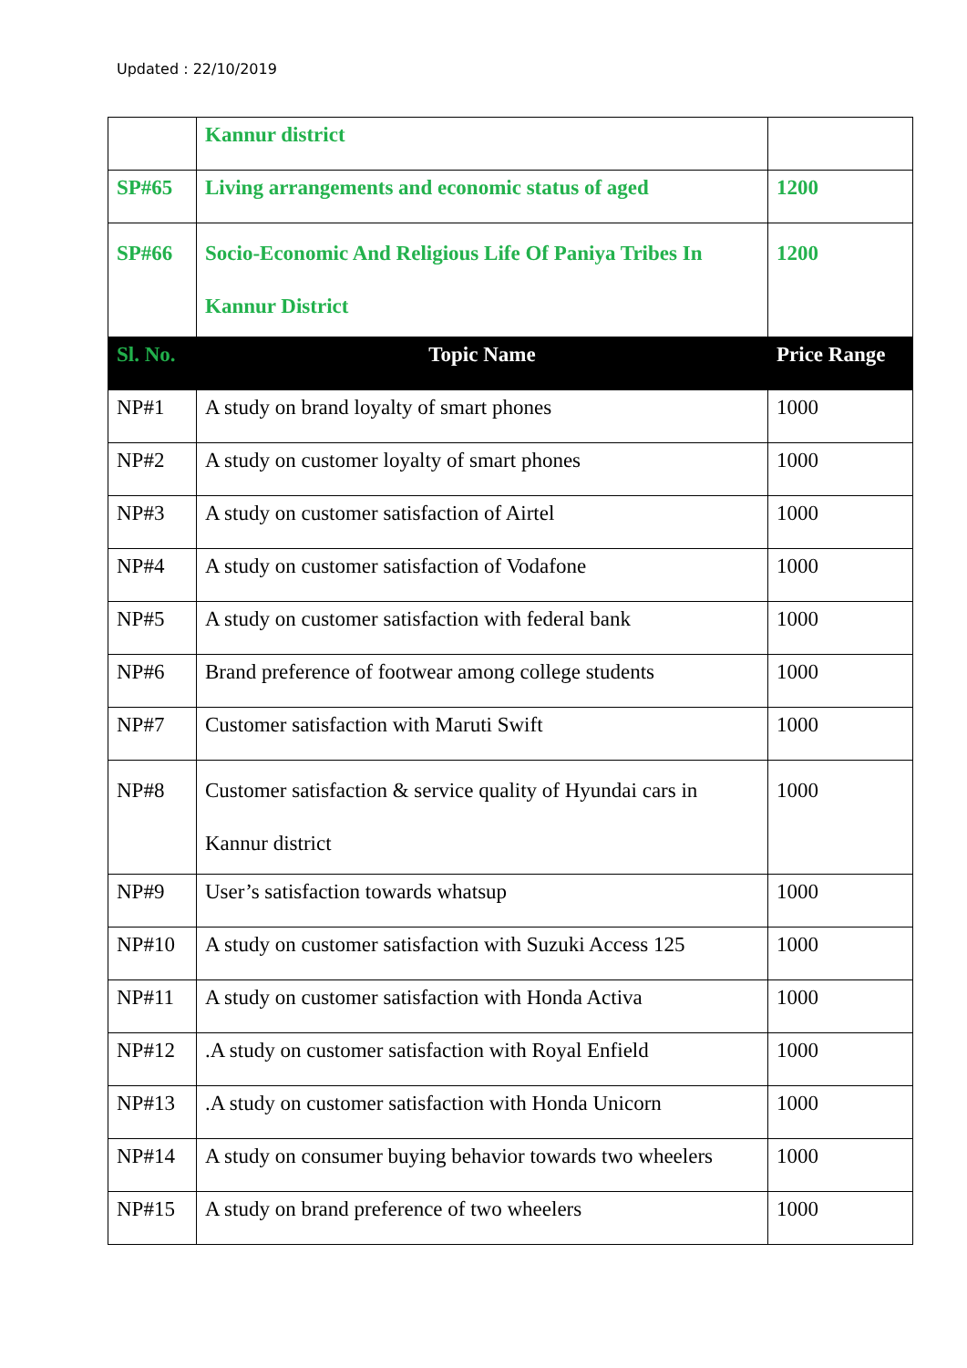Updated : 22/10/2019
| | Kannur district | |
| SP#65 | Living arrangements and economic status of aged | 1200 |
| SP#66 | Socio-Economic And Religious Life Of Paniya Tribes In Kannur District | 1200 |
| Sl. No. | Topic Name | Price Range |
| NP#1 | A study on brand loyalty of smart phones | 1000 |
| NP#2 | A study on customer loyalty of smart phones | 1000 |
| NP#3 | A study on customer satisfaction of Airtel | 1000 |
| NP#4 | A study on customer satisfaction of Vodafone | 1000 |
| NP#5 | A study on customer satisfaction with federal bank | 1000 |
| NP#6 | Brand preference of footwear among college students | 1000 |
| NP#7 | Customer satisfaction with Maruti Swift | 1000 |
| NP#8 | Customer satisfaction & service quality of Hyundai cars in Kannur district | 1000 |
| NP#9 | User’s satisfaction towards whatsup | 1000 |
| NP#10 | A study on customer satisfaction with Suzuki Access 125 | 1000 |
| NP#11 | A study on customer satisfaction with Honda Activa | 1000 |
| NP#12 | .A study on customer satisfaction with Royal Enfield | 1000 |
| NP#13 | .A study on customer satisfaction with Honda Unicorn | 1000 |
| NP#14 | A study on consumer buying behavior towards two wheelers | 1000 |
| NP#15 | A study on brand preference of two wheelers | 1000 |